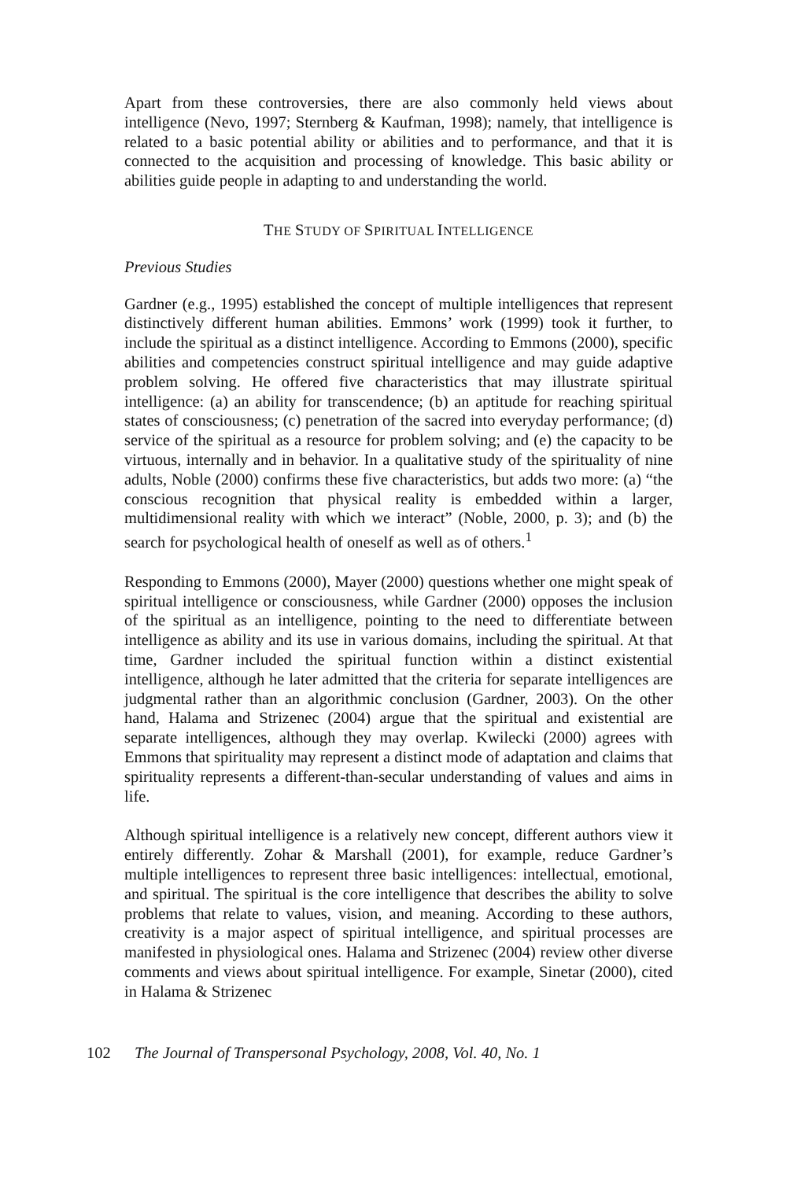Apart from these controversies, there are also commonly held views about intelligence (Nevo, 1997; Sternberg & Kaufman, 1998); namely, that intelligence is related to a basic potential ability or abilities and to performance, and that it is connected to the acquisition and processing of knowledge. This basic ability or abilities guide people in adapting to and understanding the world.
THE STUDY OF SPIRITUAL INTELLIGENCE
Previous Studies
Gardner (e.g., 1995) established the concept of multiple intelligences that represent distinctively different human abilities. Emmons’ work (1999) took it further, to include the spiritual as a distinct intelligence. According to Emmons (2000), specific abilities and competencies construct spiritual intelligence and may guide adaptive problem solving. He offered five characteristics that may illustrate spiritual intelligence: (a) an ability for transcendence; (b) an aptitude for reaching spiritual states of consciousness; (c) penetration of the sacred into everyday performance; (d) service of the spiritual as a resource for problem solving; and (e) the capacity to be virtuous, internally and in behavior. In a qualitative study of the spirituality of nine adults, Noble (2000) confirms these five characteristics, but adds two more: (a) “the conscious recognition that physical reality is embedded within a larger, multidimensional reality with which we interact” (Noble, 2000, p. 3); and (b) the search for psychological health of oneself as well as of others.<sup>1</sup>
Responding to Emmons (2000), Mayer (2000) questions whether one might speak of spiritual intelligence or consciousness, while Gardner (2000) opposes the inclusion of the spiritual as an intelligence, pointing to the need to differentiate between intelligence as ability and its use in various domains, including the spiritual. At that time, Gardner included the spiritual function within a distinct existential intelligence, although he later admitted that the criteria for separate intelligences are judgmental rather than an algorithmic conclusion (Gardner, 2003). On the other hand, Halama and Strizenec (2004) argue that the spiritual and existential are separate intelligences, although they may overlap. Kwilecki (2000) agrees with Emmons that spirituality may represent a distinct mode of adaptation and claims that spirituality represents a different-than-secular understanding of values and aims in life.
Although spiritual intelligence is a relatively new concept, different authors view it entirely differently. Zohar & Marshall (2001), for example, reduce Gardner’s multiple intelligences to represent three basic intelligences: intellectual, emotional, and spiritual. The spiritual is the core intelligence that describes the ability to solve problems that relate to values, vision, and meaning. According to these authors, creativity is a major aspect of spiritual intelligence, and spiritual processes are manifested in physiological ones. Halama and Strizenec (2004) review other diverse comments and views about spiritual intelligence. For example, Sinetar (2000), cited in Halama & Strizenec
102 The Journal of Transpersonal Psychology, 2008, Vol. 40, No. 1